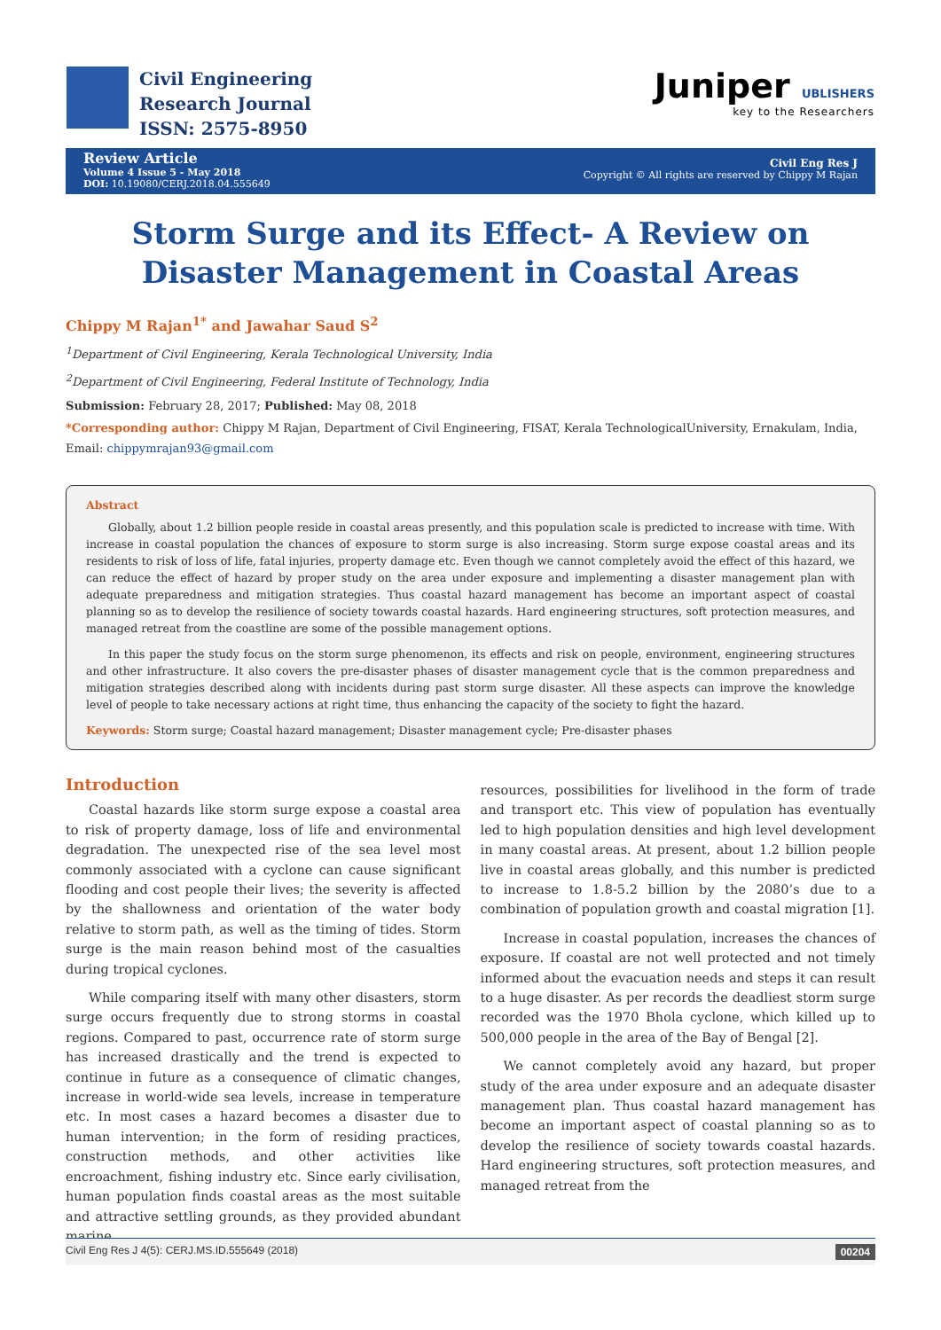Civil Engineering
Research Journal
ISSN: 2575-8950
Juniper UBLISHERS
key to the Researchers
Review Article
Volume 4 Issue 5 - May 2018
DOI: 10.19080/CERJ.2018.04.555649
Civil Eng Res J
Copyright © All rights are reserved by Chippy M Rajan
Storm Surge and its Effect- A Review on Disaster Management in Coastal Areas
Chippy M Rajan<sup>1*</sup> and Jawahar Saud S<sup>2</sup>
<sup>1</sup> Department of Civil Engineering, Kerala Technological University, India
<sup>2</sup> Department of Civil Engineering, Federal Institute of Technology, India
Submission: February 28, 2017; Published: May 08, 2018
*Corresponding author: Chippy M Rajan, Department of Civil Engineering, FISAT, Kerala TechnologicalUniversity, Ernakulam, India, Email: chippymrajan93@gmail.com
Abstract
Globally, about 1.2 billion people reside in coastal areas presently, and this population scale is predicted to increase with time. With increase in coastal population the chances of exposure to storm surge is also increasing. Storm surge expose coastal areas and its residents to risk of loss of life, fatal injuries, property damage etc. Even though we cannot completely avoid the effect of this hazard, we can reduce the effect of hazard by proper study on the area under exposure and implementing a disaster management plan with adequate preparedness and mitigation strategies. Thus coastal hazard management has become an important aspect of coastal planning so as to develop the resilience of society towards coastal hazards. Hard engineering structures, soft protection measures, and managed retreat from the coastline are some of the possible management options.
In this paper the study focus on the storm surge phenomenon, its effects and risk on people, environment, engineering structures and other infrastructure. It also covers the pre-disaster phases of disaster management cycle that is the common preparedness and mitigation strategies described along with incidents during past storm surge disaster. All these aspects can improve the knowledge level of people to take necessary actions at right time, thus enhancing the capacity of the society to fight the hazard.
Keywords: Storm surge; Coastal hazard management; Disaster management cycle; Pre-disaster phases
Introduction
Coastal hazards like storm surge expose a coastal area to risk of property damage, loss of life and environmental degradation. The unexpected rise of the sea level most commonly associated with a cyclone can cause significant flooding and cost people their lives; the severity is affected by the shallowness and orientation of the water body relative to storm path, as well as the timing of tides. Storm surge is the main reason behind most of the casualties during tropical cyclones.
While comparing itself with many other disasters, storm surge occurs frequently due to strong storms in coastal regions. Compared to past, occurrence rate of storm surge has increased drastically and the trend is expected to continue in future as a consequence of climatic changes, increase in world-wide sea levels, increase in temperature etc. In most cases a hazard becomes a disaster due to human intervention; in the form of residing practices, construction methods, and other activities like encroachment, fishing industry etc. Since early civilisation, human population finds coastal areas as the most suitable and attractive settling grounds, as they provided abundant marine
resources, possibilities for livelihood in the form of trade and transport etc. This view of population has eventually led to high population densities and high level development in many coastal areas. At present, about 1.2 billion people live in coastal areas globally, and this number is predicted to increase to 1.8-5.2 billion by the 2080’s due to a combination of population growth and coastal migration [1].
Increase in coastal population, increases the chances of exposure. If coastal are not well protected and not timely informed about the evacuation needs and steps it can result to a huge disaster. As per records the deadliest storm surge recorded was the 1970 Bhola cyclone, which killed up to 500,000 people in the area of the Bay of Bengal [2].
We cannot completely avoid any hazard, but proper study of the area under exposure and an adequate disaster management plan. Thus coastal hazard management has become an important aspect of coastal planning so as to develop the resilience of society towards coastal hazards. Hard engineering structures, soft protection measures, and managed retreat from the
Civil Eng Res J 4(5): CERJ.MS.ID.555649 (2018) 00204